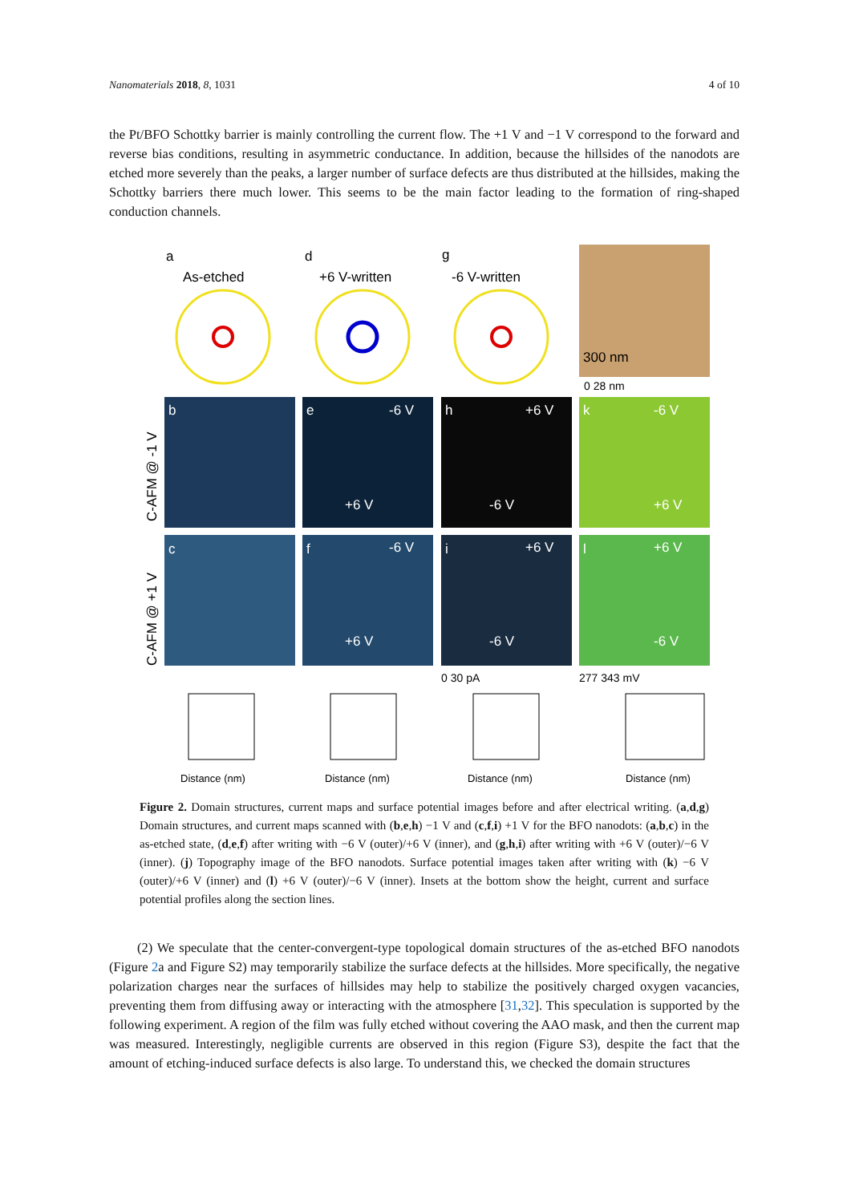Nanomaterials 2018, 8, 1031 4 of 10
the Pt/BFO Schottky barrier is mainly controlling the current flow. The +1 V and −1 V correspond to the forward and reverse bias conditions, resulting in asymmetric conductance. In addition, because the hillsides of the nanodots are etched more severely than the peaks, a larger number of surface defects are thus distributed at the hillsides, making the Schottky barriers there much lower. This seems to be the main factor leading to the formation of ring-shaped conduction channels.
a
As-etched
d
+6 V-written
g
-6 V-written
300 nm
0 28 nm
b
b
e
h
k
c
f
i
l
-6 V
+6 V
-6 V
+6 V
-6 V
+6 V
-6 V
+6 V
+6 V
+6 V
-6 V
-6 V
C-AFM @ -1 V
C-AFM @ +1 V
0 30 pA
277 343 mV
Distance (nm)
Distance (nm)
Distance (nm)
Distance (nm)
Figure 2. Domain structures, current maps and surface potential images before and after electrical writing. (a,d,g) Domain structures, and current maps scanned with (b,e,h) −1 V and (c,f,i) +1 V for the BFO nanodots: (a,b,c) in the as-etched state, (d,e,f) after writing with −6 V (outer)/+6 V (inner), and (g,h,i) after writing with +6 V (outer)/−6 V (inner). (j) Topography image of the BFO nanodots. Surface potential images taken after writing with (k) −6 V (outer)/+6 V (inner) and (l) +6 V (outer)/−6 V (inner). Insets at the bottom show the height, current and surface potential profiles along the section lines.
(2) We speculate that the center-convergent-type topological domain structures of the as-etched BFO nanodots (Figure 2a and Figure S2) may temporarily stabilize the surface defects at the hillsides. More specifically, the negative polarization charges near the surfaces of hillsides may help to stabilize the positively charged oxygen vacancies, preventing them from diffusing away or interacting with the atmosphere [31,32]. This speculation is supported by the following experiment. A region of the film was fully etched without covering the AAO mask, and then the current map was measured. Interestingly, negligible currents are observed in this region (Figure S3), despite the fact that the amount of etching-induced surface defects is also large. To understand this, we checked the domain structures